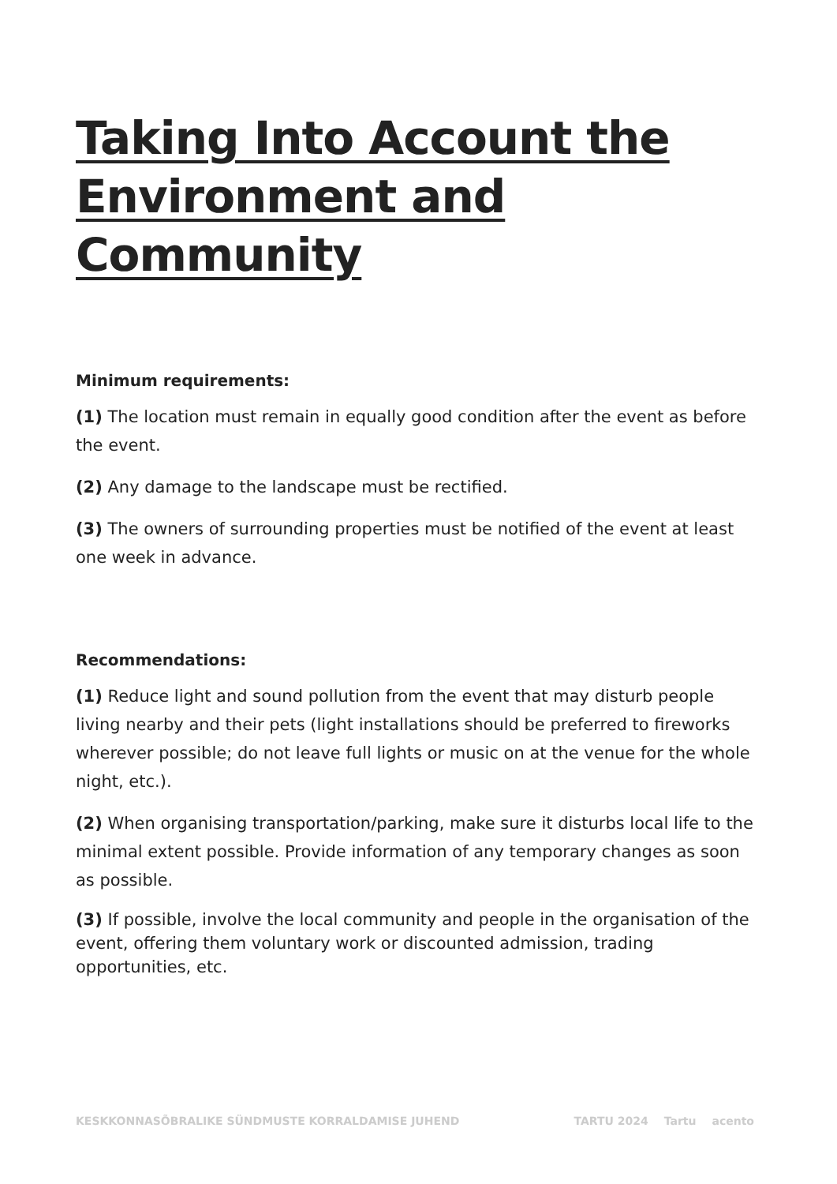Taking Into Account the Environment and Community
Minimum requirements:
(1) The location must remain in equally good condition after the event as before the event.
(2) Any damage to the landscape must be rectified.
(3) The owners of surrounding properties must be notified of the event at least one week in advance.
Recommendations:
(1) Reduce light and sound pollution from the event that may disturb people living nearby and their pets (light installations should be preferred to fireworks wherever possible; do not leave full lights or music on at the venue for the whole night, etc.).
(2) When organising transportation/parking, make sure it disturbs local life to the minimal extent possible. Provide information of any temporary changes as soon as possible.
(3) If possible, involve the local community and people in the organisation of the event, offering them voluntary work or discounted admission, trading opportunities, etc.
KESKKONNASÕBRALIKE SÜNDMUSTE KORRALDAMISE JUHEND
TARTU 2024 Tartu acento